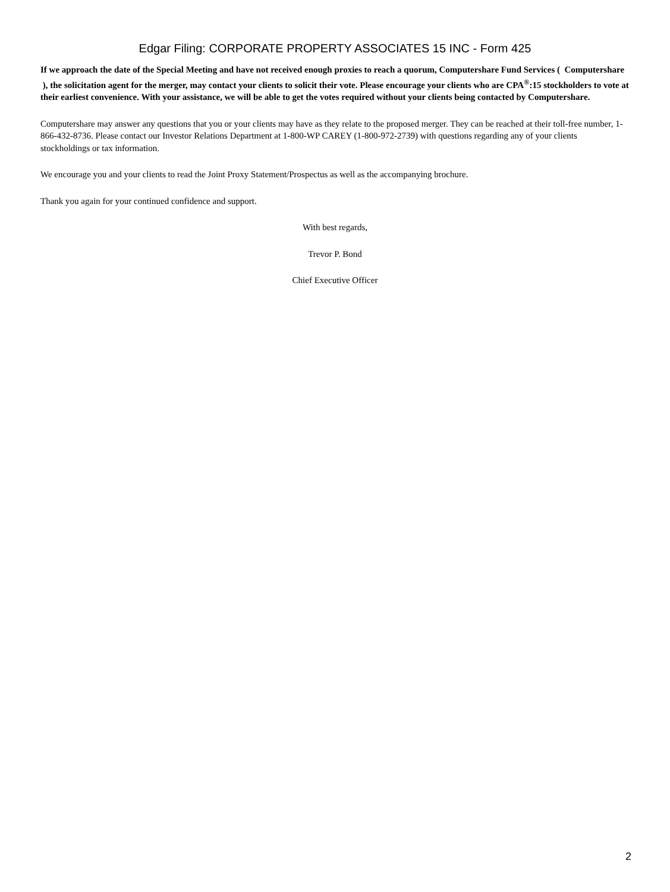Edgar Filing: CORPORATE PROPERTY ASSOCIATES 15 INC - Form 425
If we approach the date of the Special Meeting and have not received enough proxies to reach a quorum, Computershare Fund Services ( Computershare ), the solicitation agent for the merger, may contact your clients to solicit their vote. Please encourage your clients who are CPA<sup>®</sup>:15 stockholders to vote at their earliest convenience. With your assistance, we will be able to get the votes required without your clients being contacted by Computershare.
Computershare may answer any questions that you or your clients may have as they relate to the proposed merger. They can be reached at their toll-free number, 1-866-432-8736. Please contact our Investor Relations Department at 1-800-WP CAREY (1-800-972-2739) with questions regarding any of your clients stockholdings or tax information.
We encourage you and your clients to read the Joint Proxy Statement/Prospectus as well as the accompanying brochure.
Thank you again for your continued confidence and support.
With best regards,
Trevor P. Bond
Chief Executive Officer
2